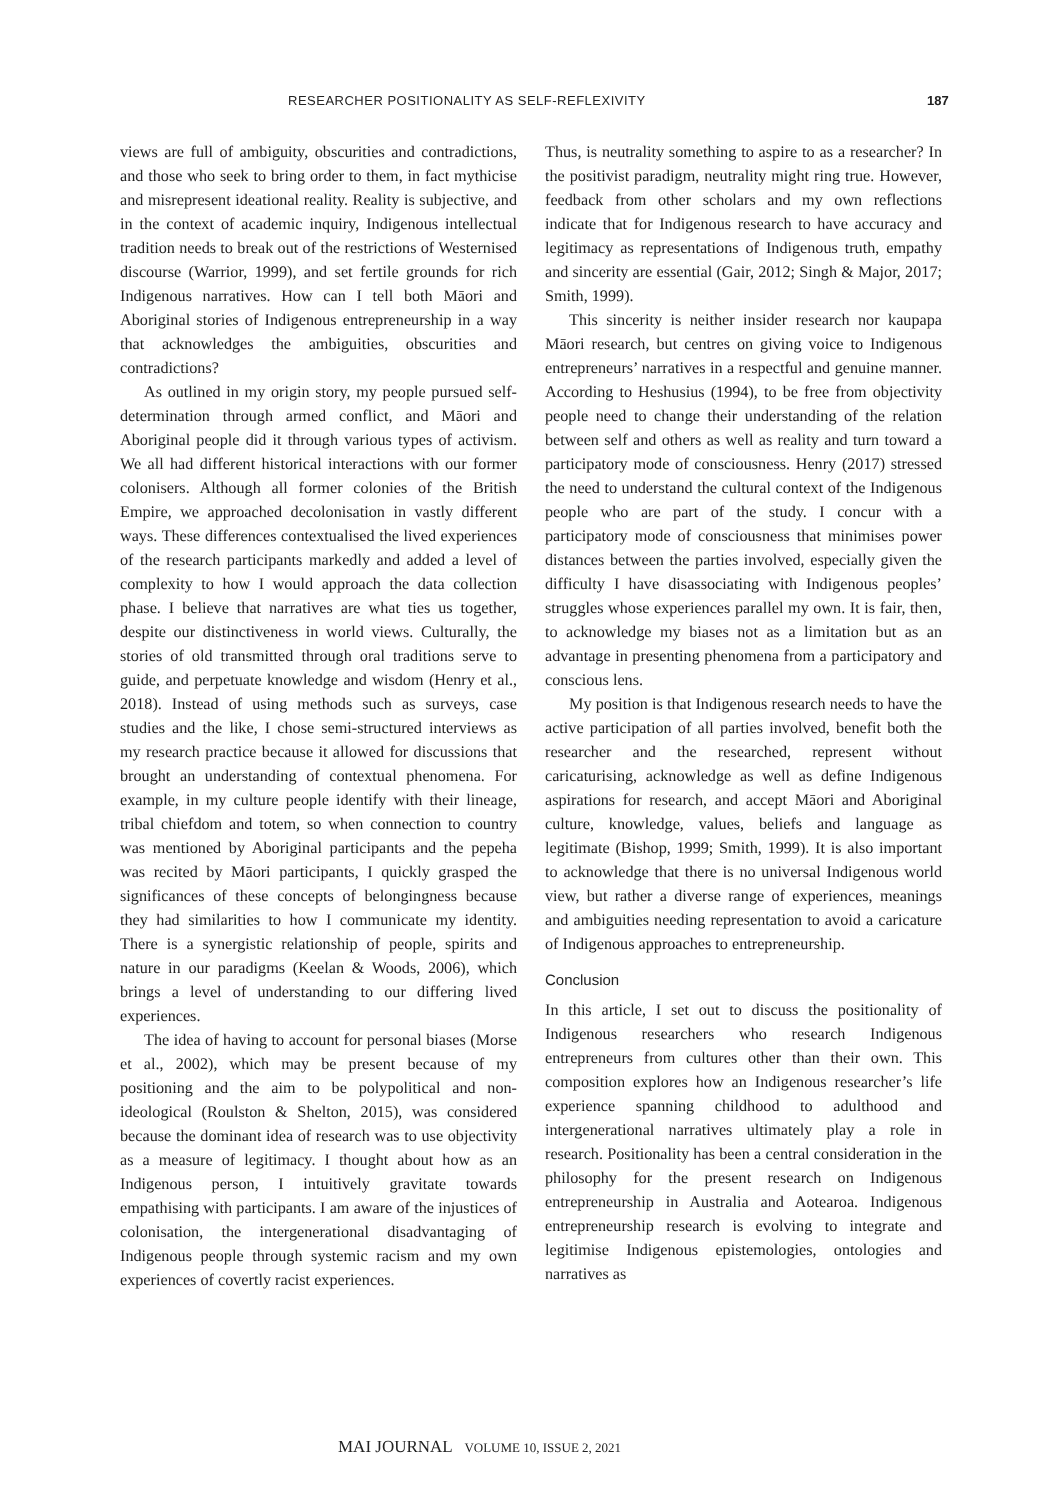RESEARCHER POSITIONALITY AS SELF-REFLEXIVITY 187
views are full of ambiguity, obscurities and contradictions, and those who seek to bring order to them, in fact mythicise and misrepresent ideational reality. Reality is subjective, and in the context of academic inquiry, Indigenous intellectual tradition needs to break out of the restrictions of Westernised discourse (Warrior, 1999), and set fertile grounds for rich Indigenous narratives. How can I tell both Māori and Aboriginal stories of Indigenous entrepreneurship in a way that acknowledges the ambiguities, obscurities and contradictions?
As outlined in my origin story, my people pursued self-determination through armed conflict, and Māori and Aboriginal people did it through various types of activism. We all had different historical interactions with our former colonisers. Although all former colonies of the British Empire, we approached decolonisation in vastly different ways. These differences contextualised the lived experiences of the research participants markedly and added a level of complexity to how I would approach the data collection phase. I believe that narratives are what ties us together, despite our distinctiveness in world views. Culturally, the stories of old transmitted through oral traditions serve to guide, and perpetuate knowledge and wisdom (Henry et al., 2018). Instead of using methods such as surveys, case studies and the like, I chose semi-structured interviews as my research practice because it allowed for discussions that brought an understanding of contextual phenomena. For example, in my culture people identify with their lineage, tribal chiefdom and totem, so when connection to country was mentioned by Aboriginal participants and the pepeha was recited by Māori participants, I quickly grasped the significances of these concepts of belongingness because they had similarities to how I communicate my identity. There is a synergistic relationship of people, spirits and nature in our paradigms (Keelan & Woods, 2006), which brings a level of understanding to our differing lived experiences.
The idea of having to account for personal biases (Morse et al., 2002), which may be present because of my positioning and the aim to be polypolitical and non-ideological (Roulston & Shelton, 2015), was considered because the dominant idea of research was to use objectivity as a measure of legitimacy. I thought about how as an Indigenous person, I intuitively gravitate towards empathising with participants. I am aware of the injustices of colonisation, the intergenerational disadvantaging of Indigenous people through systemic racism and my own experiences of covertly racist experiences.
Thus, is neutrality something to aspire to as a researcher? In the positivist paradigm, neutrality might ring true. However, feedback from other scholars and my own reflections indicate that for Indigenous research to have accuracy and legitimacy as representations of Indigenous truth, empathy and sincerity are essential (Gair, 2012; Singh & Major, 2017; Smith, 1999).
This sincerity is neither insider research nor kaupapa Māori research, but centres on giving voice to Indigenous entrepreneurs’ narratives in a respectful and genuine manner. According to Heshusius (1994), to be free from objectivity people need to change their understanding of the relation between self and others as well as reality and turn toward a participatory mode of consciousness. Henry (2017) stressed the need to understand the cultural context of the Indigenous people who are part of the study. I concur with a participatory mode of consciousness that minimises power distances between the parties involved, especially given the difficulty I have disassociating with Indigenous peoples’ struggles whose experiences parallel my own. It is fair, then, to acknowledge my biases not as a limitation but as an advantage in presenting phenomena from a participatory and conscious lens.
My position is that Indigenous research needs to have the active participation of all parties involved, benefit both the researcher and the researched, represent without caricaturising, acknowledge as well as define Indigenous aspirations for research, and accept Māori and Aboriginal culture, knowledge, values, beliefs and language as legitimate (Bishop, 1999; Smith, 1999). It is also important to acknowledge that there is no universal Indigenous world view, but rather a diverse range of experiences, meanings and ambiguities needing representation to avoid a caricature of Indigenous approaches to entrepreneurship.
Conclusion
In this article, I set out to discuss the positionality of Indigenous researchers who research Indigenous entrepreneurs from cultures other than their own. This composition explores how an Indigenous researcher’s life experience spanning childhood to adulthood and intergenerational narratives ultimately play a role in research. Positionality has been a central consideration in the philosophy for the present research on Indigenous entrepreneurship in Australia and Aotearoa. Indigenous entrepreneurship research is evolving to integrate and legitimise Indigenous epistemologies, ontologies and narratives as
MAI JOURNAL VOLUME 10, ISSUE 2, 2021